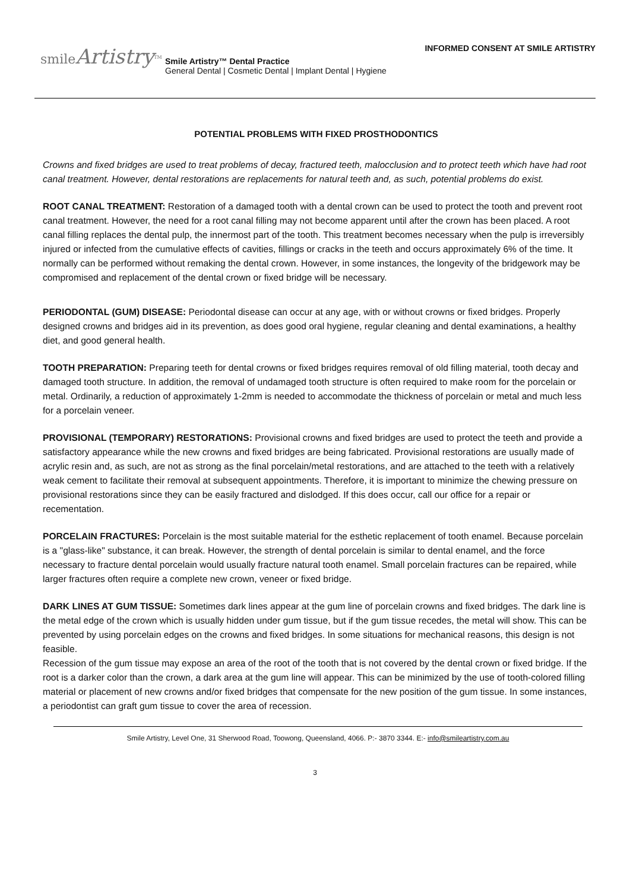smileArtistry<sup>TM</sup>
Smile Artistry™ Dental Practice
General Dental | Cosmetic Dental | Implant Dental | Hygiene
INFORMED CONSENT AT SMILE ARTISTRY
POTENTIAL PROBLEMS WITH FIXED PROSTHODONTICS
Crowns and fixed bridges are used to treat problems of decay, fractured teeth, malocclusion and to protect teeth which have had root canal treatment. However, dental restorations are replacements for natural teeth and, as such, potential problems do exist.
ROOT CANAL TREATMENT: Restoration of a damaged tooth with a dental crown can be used to protect the tooth and prevent root canal treatment. However, the need for a root canal filling may not become apparent until after the crown has been placed. A root canal filling replaces the dental pulp, the innermost part of the tooth. This treatment becomes necessary when the pulp is irreversibly injured or infected from the cumulative effects of cavities, fillings or cracks in the teeth and occurs approximately 6% of the time. It normally can be performed without remaking the dental crown. However, in some instances, the longevity of the bridgework may be compromised and replacement of the dental crown or fixed bridge will be necessary.
PERIODONTAL (GUM) DISEASE: Periodontal disease can occur at any age, with or without crowns or fixed bridges. Properly designed crowns and bridges aid in its prevention, as does good oral hygiene, regular cleaning and dental examinations, a healthy diet, and good general health.
TOOTH PREPARATION: Preparing teeth for dental crowns or fixed bridges requires removal of old filling material, tooth decay and damaged tooth structure. In addition, the removal of undamaged tooth structure is often required to make room for the porcelain or metal. Ordinarily, a reduction of approximately 1-2mm is needed to accommodate the thickness of porcelain or metal and much less for a porcelain veneer.
PROVISIONAL (TEMPORARY) RESTORATIONS: Provisional crowns and fixed bridges are used to protect the teeth and provide a satisfactory appearance while the new crowns and fixed bridges are being fabricated. Provisional restorations are usually made of acrylic resin and, as such, are not as strong as the final porcelain/metal restorations, and are attached to the teeth with a relatively weak cement to facilitate their removal at subsequent appointments. Therefore, it is important to minimize the chewing pressure on provisional restorations since they can be easily fractured and dislodged. If this does occur, call our office for a repair or recementation.
PORCELAIN FRACTURES: Porcelain is the most suitable material for the esthetic replacement of tooth enamel. Because porcelain is a "glass-like" substance, it can break. However, the strength of dental porcelain is similar to dental enamel, and the force necessary to fracture dental porcelain would usually fracture natural tooth enamel. Small porcelain fractures can be repaired, while larger fractures often require a complete new crown, veneer or fixed bridge.
DARK LINES AT GUM TISSUE: Sometimes dark lines appear at the gum line of porcelain crowns and fixed bridges. The dark line is the metal edge of the crown which is usually hidden under gum tissue, but if the gum tissue recedes, the metal will show. This can be prevented by using porcelain edges on the crowns and fixed bridges. In some situations for mechanical reasons, this design is not feasible.
Recession of the gum tissue may expose an area of the root of the tooth that is not covered by the dental crown or fixed bridge. If the root is a darker color than the crown, a dark area at the gum line will appear. This can be minimized by the use of tooth-colored filling material or placement of new crowns and/or fixed bridges that compensate for the new position of the gum tissue. In some instances, a periodontist can graft gum tissue to cover the area of recession.
Smile Artistry, Level One, 31 Sherwood Road, Toowong, Queensland, 4066. P:- 3870 3344. E:- info@smileartistry.com.au
3